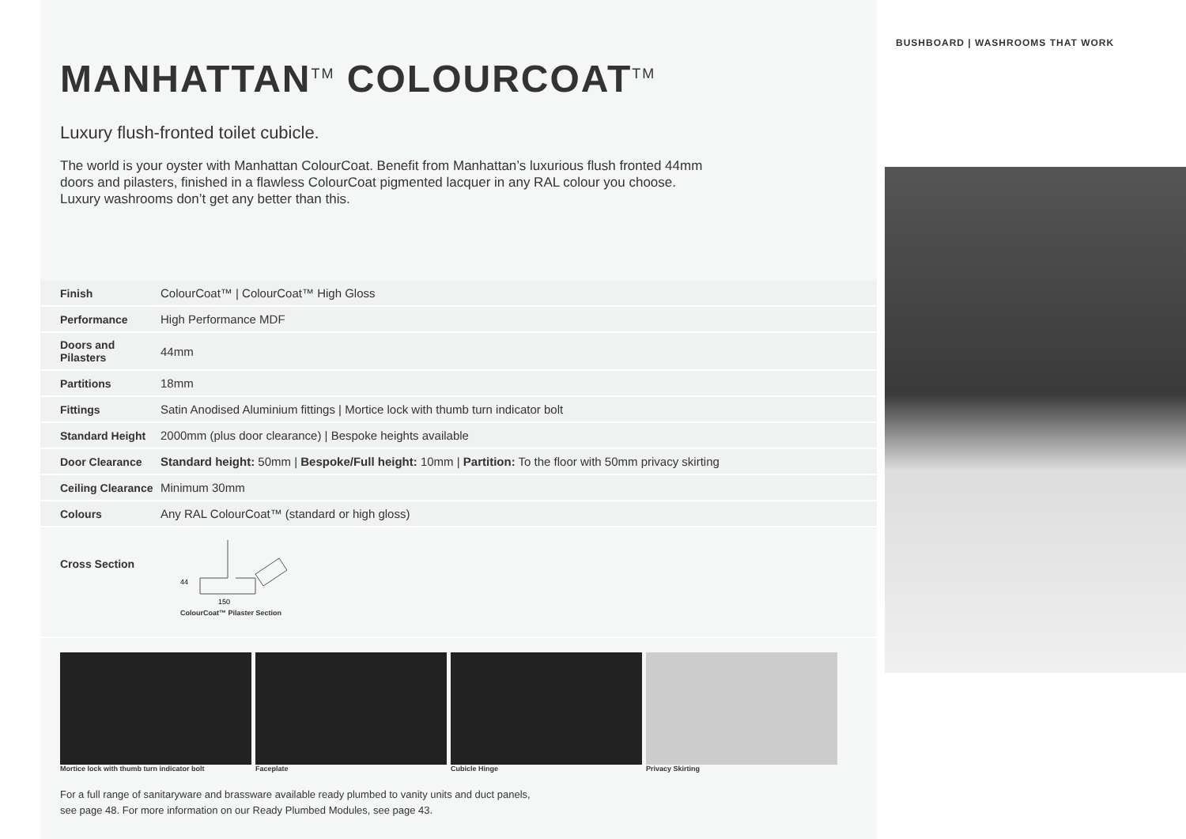MANHATTAN<sup>TM</sup> COLOURCOAT<sup>TM</sup>
Luxury flush-fronted toilet cubicle.
The world is your oyster with Manhattan ColourCoat. Benefit from Manhattan’s luxurious flush fronted 44mm doors and pilasters, finished in a flawless ColourCoat pigmented lacquer in any RAL colour you choose. Luxury washrooms don’t get any better than this.
| Finish | ColourCoat™ / ColourCoat™ High Gloss |
| Performance | High Performance MDF |
| Doors and Pilasters | 44mm |
| Partitions | 18mm |
| Fittings | Satin Anodised Aluminium fittings / Mortice lock with thumb turn indicator bolt |
| Standard Height | 2000mm (plus door clearance) / Bespoke heights available |
| Door Clearance | Standard height: 50mm / Bespoke/Full height: 10mm / Partition: To the floor with 50mm privacy skirting |
| Ceiling Clearance | Minimum 30mm |
| Colours | Any RAL ColourCoat™ (standard or high gloss) |
Cross Section
44
150
ColourCoat™ Pilaster Section
Mortice lock with thumb turn indicator bolt
Faceplate Cubicle Hinge Privacy Skirting
For a full range of sanitaryware and brassware available ready plumbed to vanity units and duct panels,
see page 48. For more information on our Ready Plumbed Modules, see page 43.
BUSHBOARD | WASHROOMS THAT WORK